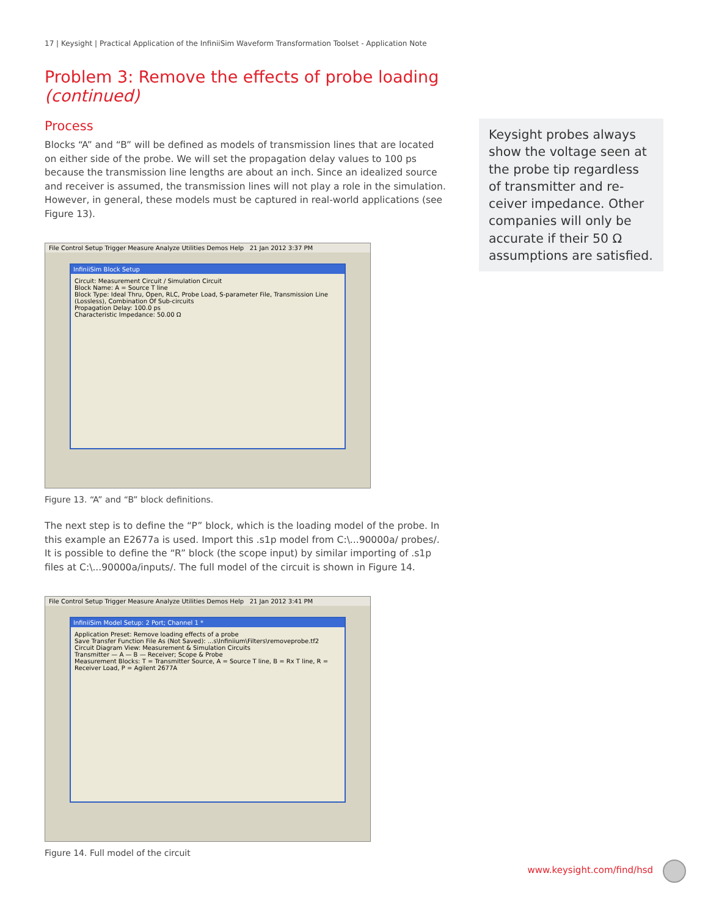17 | Keysight | Practical Application of the InfiniiSim Waveform Transformation Toolset - Application Note
Problem 3: Remove the effects of probe loading (continued)
Process
Blocks “A” and “B” will be defined as models of transmission lines that are located on either side of the probe. We will set the propagation delay values to 100 ps because the transmission line lengths are about an inch. Since an idealized source and receiver is assumed, the transmission lines will not play a role in the simulation. However, in general, these models must be captured in real-world applications (see Figure 13).
File Control Setup Trigger Measure Analyze Utilities Demos Help 21 Jan 2012 3:37 PM
InfiniiSim Block Setup
Circuit: Measurement Circuit / Simulation Circuit
Block Name: A = Source T line
Block Type: Ideal Thru, Open, RLC, Probe Load, S-parameter File, Transmission Line (Lossless), Combination Of Sub-circuits
Propagation Delay: 100.0 ps
Characteristic Impedance: 50.00 Ω
Figure 13. “A” and “B” block definitions.
The next step is to define the “P” block, which is the loading model of the probe. In this example an E2677a is used. Import this .s1p model from C:\...90000a/ probes/. It is possible to define the “R” block (the scope input) by similar importing of .s1p files at C:\...90000a/inputs/. The full model of the circuit is shown in Figure 14.
File Control Setup Trigger Measure Analyze Utilities Demos Help 21 Jan 2012 3:41 PM
InfiniiSim Model Setup: 2 Port; Channel 1 *
Application Preset: Remove loading effects of a probe
Save Transfer Function File As (Not Saved): ...s\Infiniium\Filters\removeprobe.tf2
Circuit Diagram View: Measurement & Simulation Circuits
Transmitter — A — B — Receiver; Scope & Probe
Measurement Blocks: T = Transmitter Source, A = Source T line, B = Rx T line, R = Receiver Load, P = Agilent 2677A
Figure 14. Full model of the circuit
Keysight probes always show the voltage seen at the probe tip regardless of transmitter and re-ceiver impedance. Other companies will only be accurate if their 50 Ω assumptions are satisfied.
www.keysight.com/find/hsd